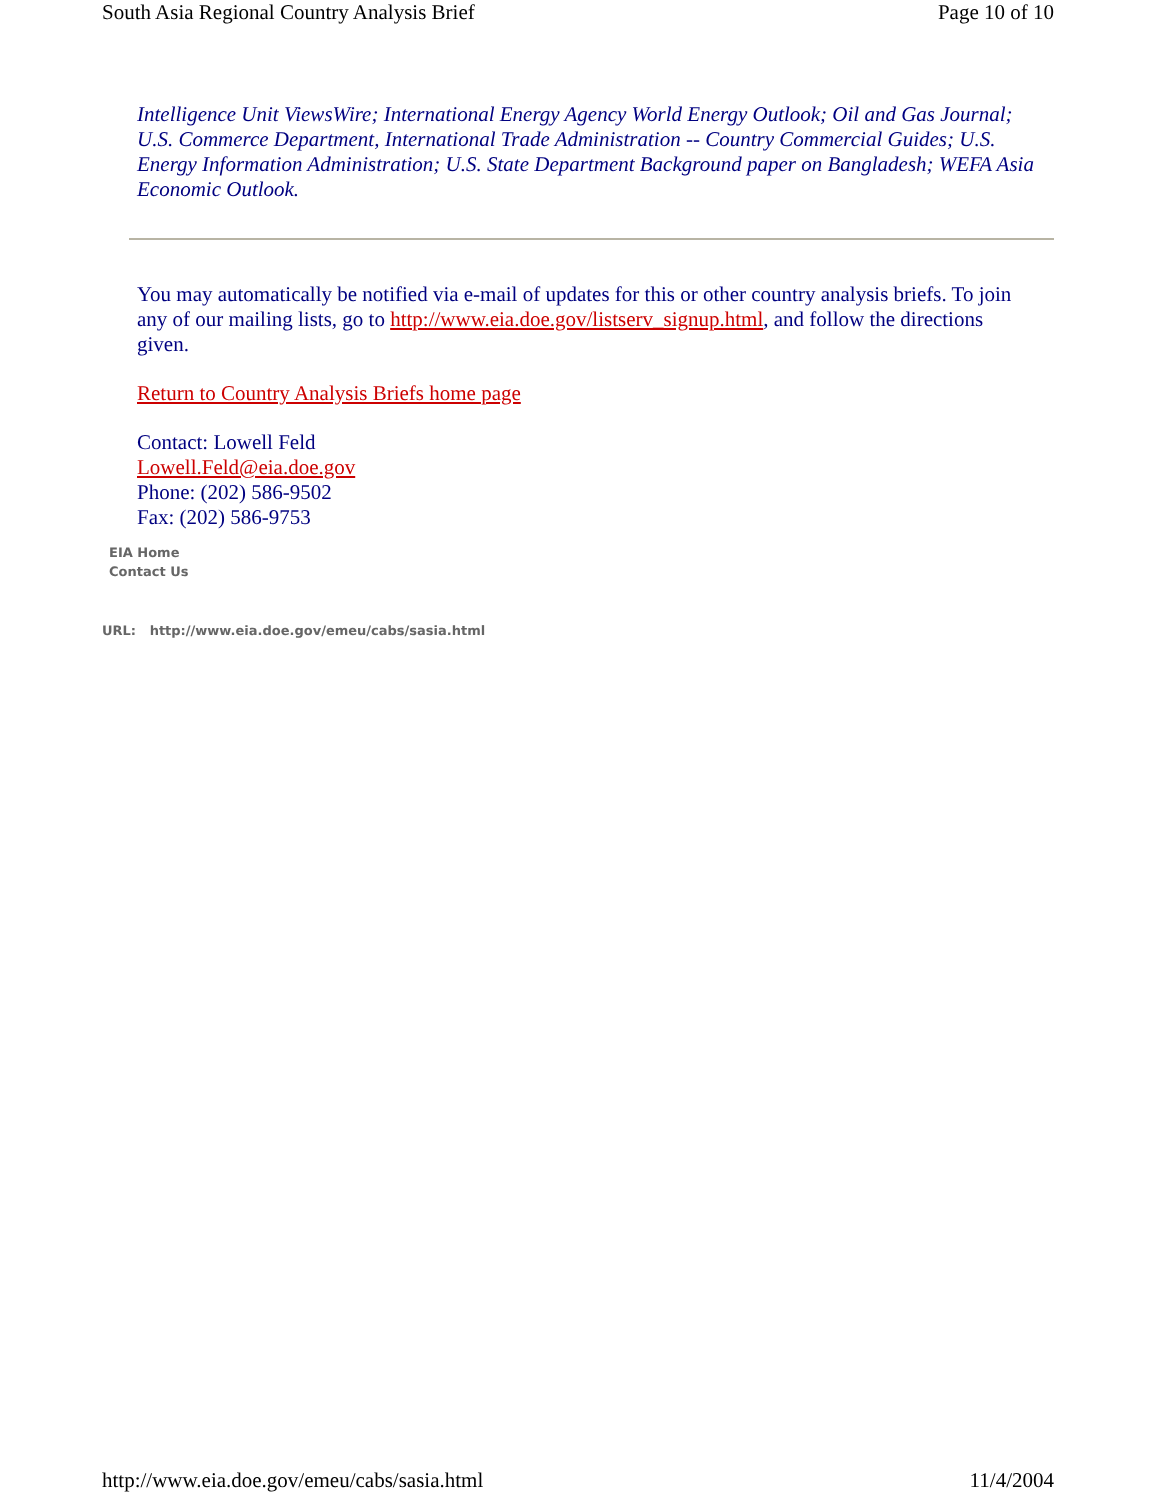South Asia Regional Country Analysis Brief Page 10 of 10
Intelligence Unit ViewsWire; International Energy Agency World Energy Outlook; Oil and Gas Journal; U.S. Commerce Department, International Trade Administration -- Country Commercial Guides; U.S. Energy Information Administration; U.S. State Department Background paper on Bangladesh; WEFA Asia Economic Outlook.
You may automatically be notified via e-mail of updates for this or other country analysis briefs. To join any of our mailing lists, go to http://www.eia.doe.gov/listserv_signup.html, and follow the directions given.
Return to Country Analysis Briefs home page
Contact: Lowell Feld
Lowell.Feld@eia.doe.gov
Phone: (202) 586-9502
Fax: (202) 586-9753
EIA Home
Contact Us
URL: http://www.eia.doe.gov/emeu/cabs/sasia.html
http://www.eia.doe.gov/emeu/cabs/sasia.html 11/4/2004